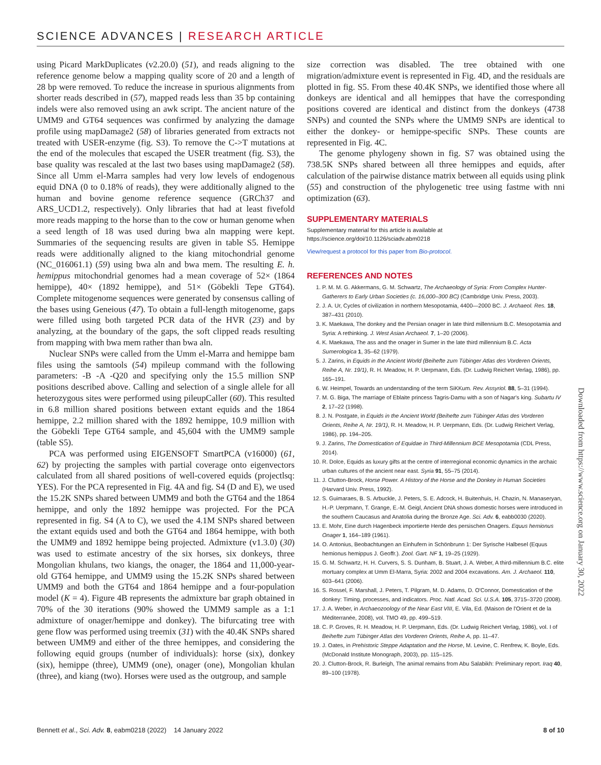SCIENCE ADVANCES | RESEARCH ARTICLE
using Picard MarkDuplicates (v2.20.0) (51), and reads aligning to the reference genome below a mapping quality score of 20 and a length of 28 bp were removed. To reduce the increase in spurious alignments from shorter reads described in (57), mapped reads less than 35 bp containing indels were also removed using an awk script. The ancient nature of the UMM9 and GT64 sequences was confirmed by analyzing the damage profile using mapDamage2 (58) of libraries generated from extracts not treated with USER-enzyme (fig. S3). To remove the C->T mutations at the end of the molecules that escaped the USER treatment (fig. S3), the base quality was rescaled at the last two bases using mapDamage2 (58). Since all Umm el-Marra samples had very low levels of endogenous equid DNA (0 to 0.18% of reads), they were additionally aligned to the human and bovine genome reference sequence (GRCh37 and ARS_UCD1.2, respectively). Only libraries that had at least fivefold more reads mapping to the horse than to the cow or human genome when a seed length of 18 was used during bwa aln mapping were kept. Summaries of the sequencing results are given in table S5. Hemippe reads were additionally aligned to the kiang mitochondrial genome (NC_016061.1) (59) using bwa aln and bwa mem. The resulting E. h. hemippus mitochondrial genomes had a mean coverage of 52× (1864 hemippe), 40× (1892 hemippe), and 51× (Göbekli Tepe GT64). Complete mitogenome sequences were generated by consensus calling of the bases using Geneious (47). To obtain a full-length mitogenome, gaps were filled using both targeted PCR data of the HVR (23) and by analyzing, at the boundary of the gaps, the soft clipped reads resulting from mapping with bwa mem rather than bwa aln.
Nuclear SNPs were called from the Umm el-Marra and hemippe bam files using the samtools (54) mpileup command with the following parameters: -B -A -Q20 and specifying only the 15.5 million SNP positions described above. Calling and selection of a single allele for all heterozygous sites were performed using pileupCaller (60). This resulted in 6.8 million shared positions between extant equids and the 1864 hemippe, 2.2 million shared with the 1892 hemippe, 10.9 million with the Göbekli Tepe GT64 sample, and 45,604 with the UMM9 sample (table S5).
PCA was performed using EIGENSOFT SmartPCA (v16000) (61, 62) by projecting the samples with partial coverage onto eigenvectors calculated from all shared positions of well-covered equids (projectlsq: YES). For the PCA represented in Fig. 4A and fig. S4 (D and E), we used the 15.2K SNPs shared between UMM9 and both the GT64 and the 1864 hemippe, and only the 1892 hemippe was projected. For the PCA represented in fig. S4 (A to C), we used the 4.1M SNPs shared between the extant equids used and both the GT64 and 1864 hemippe, with both the UMM9 and 1892 hemippe being projected. Admixture (v1.3.0) (30) was used to estimate ancestry of the six horses, six donkeys, three Mongolian khulans, two kiangs, the onager, the 1864 and 11,000-year-old GT64 hemippe, and UMM9 using the 15.2K SNPs shared between UMM9 and both the GT64 and 1864 hemippe and a four-population model (K = 4). Figure 4B represents the admixture bar graph obtained in 70% of the 30 iterations (90% showed the UMM9 sample as a 1:1 admixture of onager/hemippe and donkey). The bifurcating tree with gene flow was performed using treemix (31) with the 40.4K SNPs shared between UMM9 and either of the three hemippes, and considering the following equid groups (number of individuals): horse (six), donkey (six), hemippe (three), UMM9 (one), onager (one), Mongolian khulan (three), and kiang (two). Horses were used as the outgroup, and sample
size correction was disabled. The tree obtained with one migration/admixture event is represented in Fig. 4D, and the residuals are plotted in fig. S5. From these 40.4K SNPs, we identified those where all donkeys are identical and all hemippes that have the corresponding positions covered are identical and distinct from the donkeys (4738 SNPs) and counted the SNPs where the UMM9 SNPs are identical to either the donkey- or hemippe-specific SNPs. These counts are represented in Fig. 4C.
The genome phylogeny shown in fig. S7 was obtained using the 738.5K SNPs shared between all three hemippes and equids, after calculation of the pairwise distance matrix between all equids using plink (55) and construction of the phylogenetic tree using fastme with nni optimization (63).
SUPPLEMENTARY MATERIALS
Supplementary material for this article is available at https://science.org/doi/10.1126/sciadv.abm0218
View/request a protocol for this paper from Bio-protocol.
REFERENCES AND NOTES
1. P. M. M. G. Akkermans, G. M. Schwartz, The Archaeology of Syria: From Complex Hunter-Gatherers to Early Urban Societies (c. 16,000–300 BC) (Cambridge Univ. Press, 2003).
2. J. A. Ur, Cycles of civilization in northern Mesopotamia, 4400—2000 BC. J. Archaeol. Res. 18, 387–431 (2010).
3. K. Maekawa, The donkey and the Persian onager in late third millennium B.C. Mesopotamia and Syria: A rethinking. J. West Asian Archaeol. 7, 1–20 (2006).
4. K. Maekawa, The ass and the onager in Sumer in the late third millennium B.C. Acta Sumerologica 1, 35–62 (1979).
5. J. Zarins, in Equids in the Ancient World (Beihefte zum Tübinger Atlas des Vorderen Orients, Reihe A, Nr. 19/1), R. H. Meadow, H. P. Uerpmann, Eds. (Dr. Ludwig Reichert Verlag, 1986), pp. 165–191.
6. W. Heimpel, Towards an understanding of the term SiKKum. Rev. Assyriol. 88, 5–31 (1994).
7. M. G. Biga, The marriage of Eblaite princess Tagris-Damu with a son of Nagar's king. Subartu IV 2, 17–22 (1998).
8. J. N. Postgate, in Equids in the Ancient World (Beihefte zum Tübinger Atlas des Vorderen Orients, Reihe A, Nr. 19/1), R. H. Meadow, H. P. Uerpmann, Eds. (Dr. Ludwig Reichert Verlag, 1986), pp. 194–205.
9. J. Zarins, The Domestication of Equidae in Third-Millennium BCE Mesopotamia (CDL Press, 2014).
10. R. Dolce, Equids as luxury gifts at the centre of interregional economic dynamics in the archaic urban cultures of the ancient near east. Syria 91, 55–75 (2014).
11. J. Clutton-Brock, Horse Power. A History of the Horse and the Donkey in Human Societies (Harvard Univ. Press, 1992).
12. S. Guimaraes, B. S. Arbuckle, J. Peters, S. E. Adcock, H. Buitenhuis, H. Chazin, N. Manaseryan, H.-P. Uerpmann, T. Grange, E.-M. Geigl, Ancient DNA shows domestic horses were introduced in the southern Caucasus and Anatolia during the Bronze Age. Sci. Adv. 6, eabb0030 (2020).
13. E. Mohr, Eine durch Hagenbeck importierte Herde des persischen Onagers. Equus hemionus Onager 1, 164–189 (1961).
14. O. Antonius, Beobachtungen an Einhufern in Schönbrunn 1: Der Syrische Halbesel (Equus hemionus hemippus J. Geoffr.). Zool. Gart. NF 1, 19–25 (1929).
15. G. M. Schwartz, H. H. Curvers, S. S. Dunham, B. Stuart, J. A. Weber, A third-millennium B.C. elite mortuary complex at Umm El-Marra, Syria: 2002 and 2004 excavations. Am. J. Archaeol. 110, 603–641 (2006).
16. S. Rossel, F. Marshall, J. Peters, T. Pilgram, M. D. Adams, D. O'Connor, Domestication of the donkey: Timing, processes, and indicators. Proc. Natl. Acad. Sci. U.S.A. 105, 3715–3720 (2008).
17. J. A. Weber, in Archaeozoology of the Near East VIII, E. Vila, Ed. (Maison de l'Orient et de la Méditerranée, 2008), vol. TMO 49, pp. 499–519.
18. C. P. Groves, R. H. Meadow, H. P. Uerpmann, Eds. (Dr. Ludwig Reichert Verlag, 1986), vol. I of Beihefte zum Tübinger Atlas des Vorderen Orients, Reihe A, pp. 11–47.
19. J. Oates, in Prehistoric Steppe Adaptation and the Horse, M. Levine, C. Renfrew, K. Boyle, Eds. (McDonald Institute Monograph, 2003), pp. 115–125.
20. J. Clutton-Brock, R. Burleigh, The animal remains from Abu Salabikh: Preliminary report. Iraq 40, 89–100 (1978).
Downloaded from https://www.science.org on January 30, 2022
Bennett et al., Sci. Adv. 8, eabm0218 (2022) 14 January 2022 8 of 10